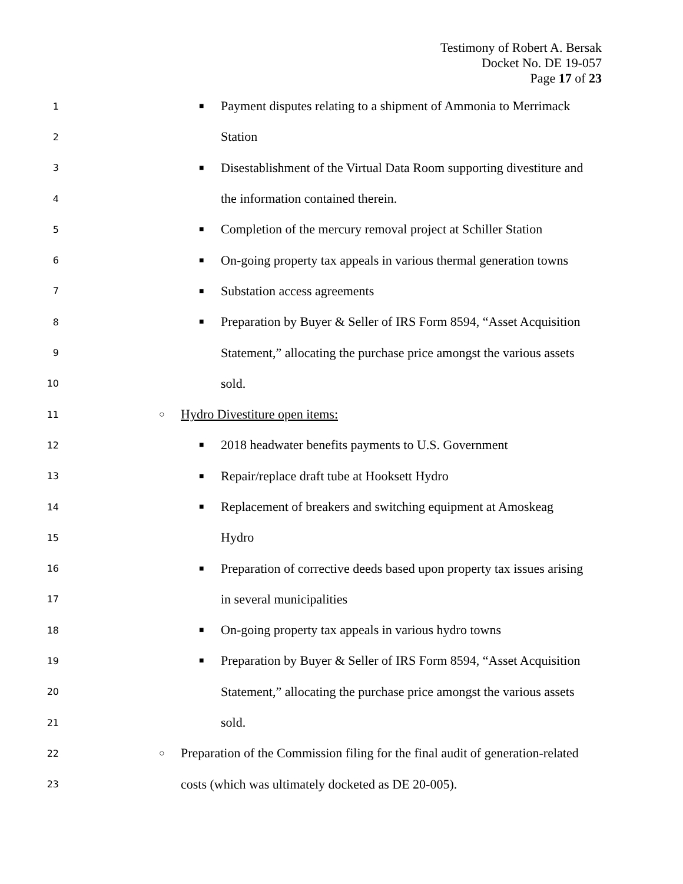Testimony of Robert A. Bersak
Docket No. DE 19-057
Page 17 of 23
1 ■ Payment disputes relating to a shipment of Ammonia to Merrimack
2 Station
3 ■ Disestablishment of the Virtual Data Room supporting divestiture and
4 the information contained therein.
5 ■ Completion of the mercury removal project at Schiller Station
6 ■ On-going property tax appeals in various thermal generation towns
7 ■ Substation access agreements
8 ■ Preparation by Buyer & Seller of IRS Form 8594, “Asset Acquisition
9 Statement,” allocating the purchase price amongst the various assets
10 sold.
11 ○ Hydro Divestiture open items:
12 ■ 2018 headwater benefits payments to U.S. Government
13 ■ Repair/replace draft tube at Hooksett Hydro
14 ■ Replacement of breakers and switching equipment at Amoskeag
15 Hydro
16 ■ Preparation of corrective deeds based upon property tax issues arising
17 in several municipalities
18 ■ On-going property tax appeals in various hydro towns
19 ■ Preparation by Buyer & Seller of IRS Form 8594, “Asset Acquisition
20 Statement,” allocating the purchase price amongst the various assets
21 sold.
22 ○ Preparation of the Commission filing for the final audit of generation-related
23 costs (which was ultimately docketed as DE 20-005).